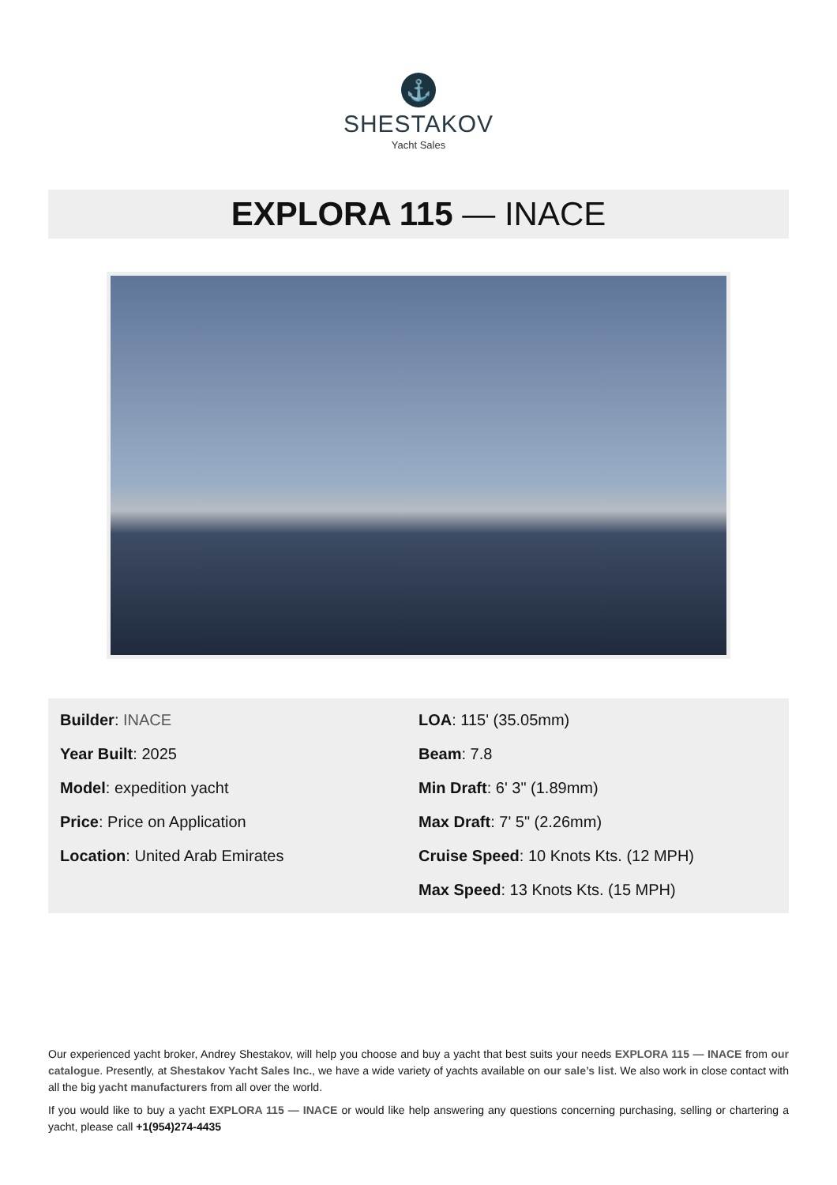⚓
SHESTAKOV
Yacht Sales
EXPLORA 115 — INACE
Builder: INACE
Year Built: 2025
Model: expedition yacht
Price: Price on Application
Location: United Arab Emirates
LOA: 115' (35.05mm)
Beam: 7.8
Min Draft: 6' 3" (1.89mm)
Max Draft: 7' 5" (2.26mm)
Cruise Speed: 10 Knots Kts. (12 MPH)
Max Speed: 13 Knots Kts. (15 MPH)
Our experienced yacht broker, Andrey Shestakov, will help you choose and buy a yacht that best suits your needs EXPLORA 115 — INACE from our catalogue. Presently, at Shestakov Yacht Sales Inc., we have a wide variety of yachts available on our sale’s list. We also work in close contact with all the big yacht manufacturers from all over the world.
If you would like to buy a yacht EXPLORA 115 — INACE or would like help answering any questions concerning purchasing, selling or chartering a yacht, please call +1(954)274-4435